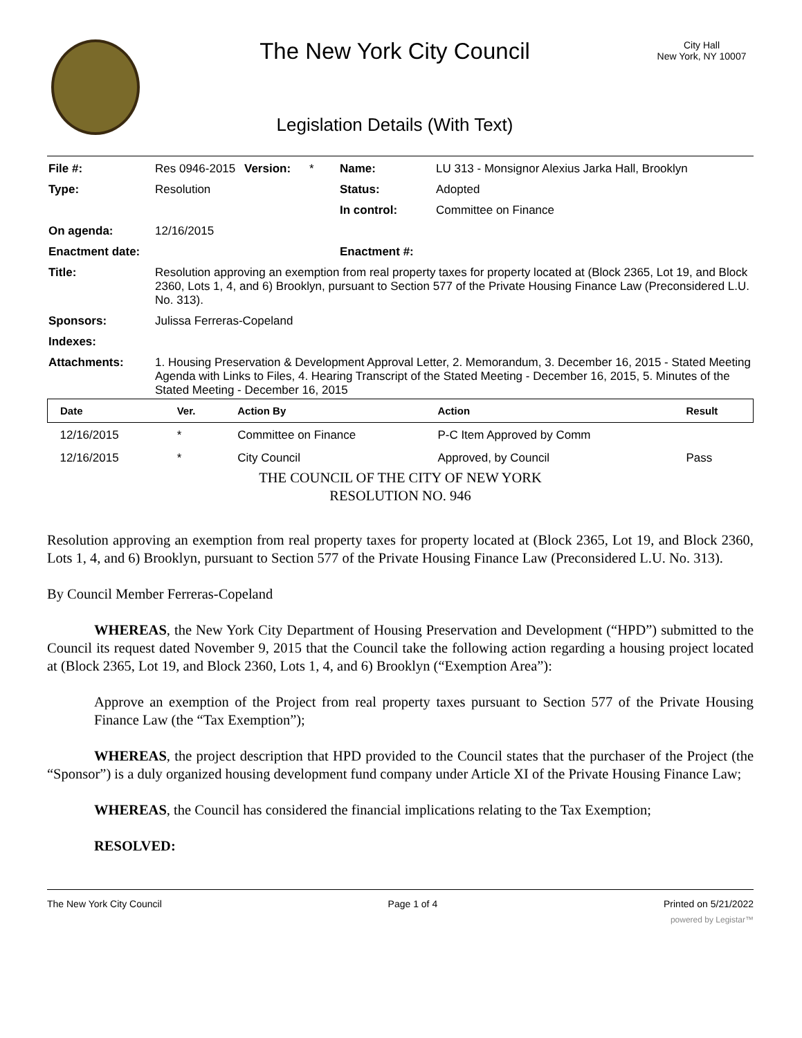The New York City Council
Legislation Details (With Text)
City Hall
New York, NY 10007
| File #: | Res 0946-2015 | Version: | * | Name: | LU 313 - Monsignor Alexius Jarka Hall, Brooklyn |
| Type: | Resolution | | | Status: | Adopted |
| | | | | In control: | Committee on Finance |
| On agenda: | 12/16/2015 | | | | |
| Enactment date: | | | | Enactment #: | |
| Title: | Resolution approving an exemption from real property taxes for property located at (Block 2365, Lot 19, and Block 2360, Lots 1, 4, and 6) Brooklyn, pursuant to Section 577 of the Private Housing Finance Law (Preconsidered L.U. No. 313). | | | | |
| Sponsors: | Julissa Ferreras-Copeland | | | | |
| Indexes: | | | | | |
| Attachments: | 1. Housing Preservation & Development Approval Letter, 2. Memorandum, 3. December 16, 2015 - Stated Meeting Agenda with Links to Files, 4. Hearing Transcript of the Stated Meeting - December 16, 2015, 5. Minutes of the Stated Meeting - December 16, 2015 | | | | |
| Date | Ver. | Action By | Action | Result |
| --- | --- | --- | --- | --- |
| 12/16/2015 | * | Committee on Finance | P-C Item Approved by Comm | |
| 12/16/2015 | * | City Council | Approved, by Council | Pass |
THE COUNCIL OF THE CITY OF NEW YORK
RESOLUTION NO. 946
Resolution approving an exemption from real property taxes for property located at (Block 2365, Lot 19, and Block 2360, Lots 1, 4, and 6) Brooklyn, pursuant to Section 577 of the Private Housing Finance Law (Preconsidered L.U. No. 313).
By Council Member Ferreras-Copeland
WHEREAS, the New York City Department of Housing Preservation and Development (“HPD”) submitted to the Council its request dated November 9, 2015 that the Council take the following action regarding a housing project located at (Block 2365, Lot 19, and Block 2360, Lots 1, 4, and 6) Brooklyn (“Exemption Area”):
Approve an exemption of the Project from real property taxes pursuant to Section 577 of the Private Housing Finance Law (the “Tax Exemption”);
WHEREAS, the project description that HPD provided to the Council states that the purchaser of the Project (the “Sponsor”) is a duly organized housing development fund company under Article XI of the Private Housing Finance Law;
WHEREAS, the Council has considered the financial implications relating to the Tax Exemption;
RESOLVED:
The New York City Council Page 1 of 4 Printed on 5/21/2022
powered by Legistar™